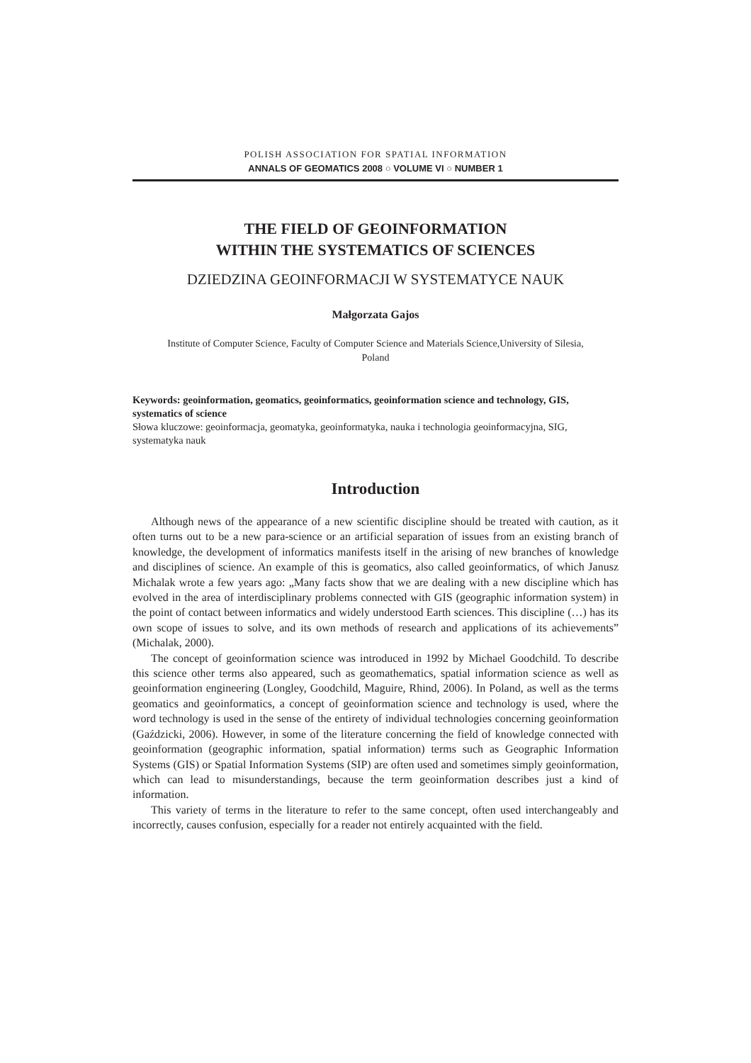POLISH ASSOCIATION FOR SPATIAL INFORMATION
ANNALS OF GEOMATICS 2008 ○ VOLUME VI ○ NUMBER 1
THE FIELD OF GEOINFORMATION
WITHIN THE SYSTEMATICS OF SCIENCES
DZIEDZINA GEOINFORMACJI W SYSTEMATYCE NAUK
Małgorzata Gajos
Institute of Computer Science, Faculty of Computer Science and Materials Science,University of Silesia,
Poland
Keywords: geoinformation, geomatics, geoinformatics, geoinformation science and technology, GIS, systematics of science
Słowa kluczowe: geoinformacja, geomatyka, geoinformatyka, nauka i technologia geoinformacyjna, SIG, systematyka nauk
Introduction
Although news of the appearance of a new scientific discipline should be treated with caution, as it often turns out to be a new para-science or an artificial separation of issues from an existing branch of knowledge, the development of informatics manifests itself in the arising of new branches of knowledge and disciplines of science. An example of this is geomatics, also called geoinformatics, of which Janusz Michalak wrote a few years ago: „Many facts show that we are dealing with a new discipline which has evolved in the area of interdisciplinary problems connected with GIS (geographic information system) in the point of contact between informatics and widely understood Earth sciences. This discipline (…) has its own scope of issues to solve, and its own methods of research and applications of its achievements” (Michalak, 2000).
The concept of geoinformation science was introduced in 1992 by Michael Goodchild. To describe this science other terms also appeared, such as geomathematics, spatial information science as well as geoinformation engineering (Longley, Goodchild, Maguire, Rhind, 2006). In Poland, as well as the terms geomatics and geoinformatics, a concept of geoinformation science and technology is used, where the word technology is used in the sense of the entirety of individual technologies concerning geoinformation (Gaździcki, 2006). However, in some of the literature concerning the field of knowledge connected with geoinformation (geographic information, spatial information) terms such as Geographic Information Systems (GIS) or Spatial Information Systems (SIP) are often used and sometimes simply geoinformation, which can lead to misunderstandings, because the term geoinformation describes just a kind of information.
This variety of terms in the literature to refer to the same concept, often used interchangeably and incorrectly, causes confusion, especially for a reader not entirely acquainted with the field.